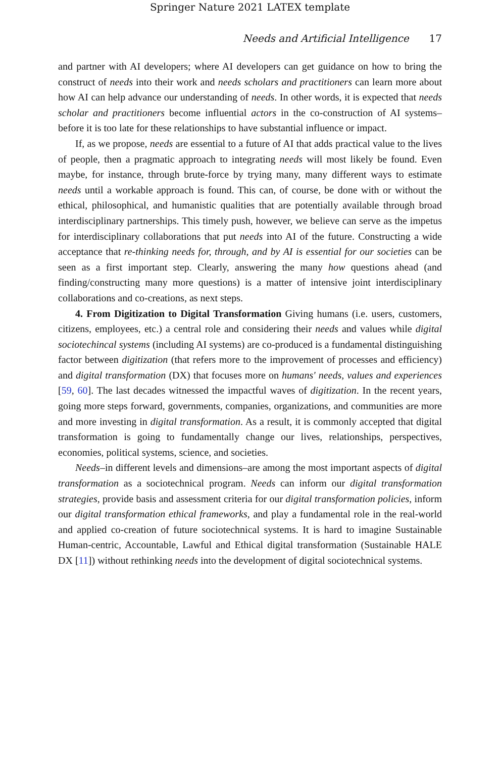Springer Nature 2021 LATEX template
Needs and Artificial Intelligence 17
and partner with AI developers; where AI developers can get guidance on how to bring the construct of needs into their work and needs scholars and practitioners can learn more about how AI can help advance our understanding of needs. In other words, it is expected that needs scholar and practitioners become influential actors in the co-construction of AI systems–before it is too late for these relationships to have substantial influence or impact.
If, as we propose, needs are essential to a future of AI that adds practical value to the lives of people, then a pragmatic approach to integrating needs will most likely be found. Even maybe, for instance, through brute-force by trying many, many different ways to estimate needs until a workable approach is found. This can, of course, be done with or without the ethical, philosophical, and humanistic qualities that are potentially available through broad interdisciplinary partnerships. This timely push, however, we believe can serve as the impetus for interdisciplinary collaborations that put needs into AI of the future. Constructing a wide acceptance that re-thinking needs for, through, and by AI is essential for our societies can be seen as a first important step. Clearly, answering the many how questions ahead (and finding/constructing many more questions) is a matter of intensive joint interdisciplinary collaborations and co-creations, as next steps.
4. From Digitization to Digital Transformation Giving humans (i.e. users, customers, citizens, employees, etc.) a central role and considering their needs and values while digital sociotechincal systems (including AI systems) are co-produced is a fundamental distinguishing factor between digitization (that refers more to the improvement of processes and efficiency) and digital transformation (DX) that focuses more on humans' needs, values and experiences [59, 60]. The last decades witnessed the impactful waves of digitization. In the recent years, going more steps forward, governments, companies, organizations, and communities are more and more investing in digital transformation. As a result, it is commonly accepted that digital transformation is going to fundamentally change our lives, relationships, perspectives, economies, political systems, science, and societies.
Needs–in different levels and dimensions–are among the most important aspects of digital transformation as a sociotechnical program. Needs can inform our digital transformation strategies, provide basis and assessment criteria for our digital transformation policies, inform our digital transformation ethical frameworks, and play a fundamental role in the real-world and applied co-creation of future sociotechnical systems. It is hard to imagine Sustainable Human-centric, Accountable, Lawful and Ethical digital transformation (Sustainable HALE DX [11]) without rethinking needs into the development of digital sociotechnical systems.